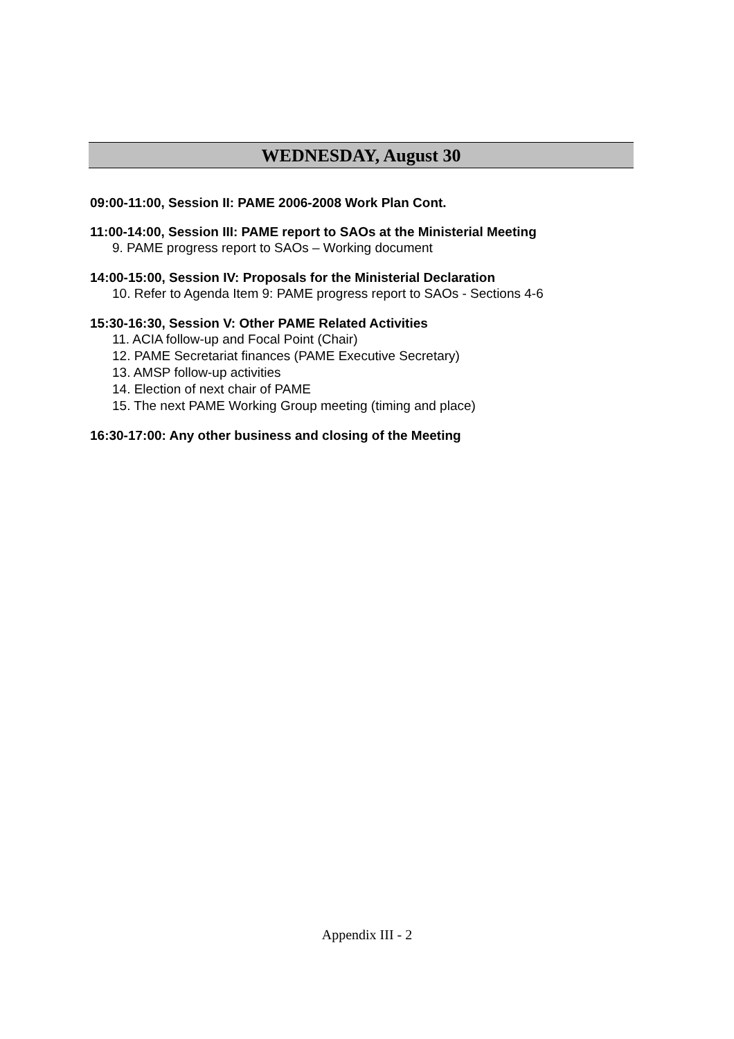WEDNESDAY, August 30
09:00-11:00, Session II: PAME 2006-2008 Work Plan Cont.
11:00-14:00, Session III: PAME report to SAOs at the Ministerial Meeting
9. PAME progress report to SAOs – Working document
14:00-15:00, Session IV: Proposals for the Ministerial Declaration
10. Refer to Agenda Item 9: PAME progress report to SAOs - Sections 4-6
15:30-16:30, Session V: Other PAME Related Activities
11. ACIA follow-up and Focal Point (Chair)
12. PAME Secretariat finances (PAME Executive Secretary)
13. AMSP follow-up activities
14. Election of next chair of PAME
15. The next PAME Working Group meeting (timing and place)
16:30-17:00: Any other business and closing of the Meeting
Appendix III - 2